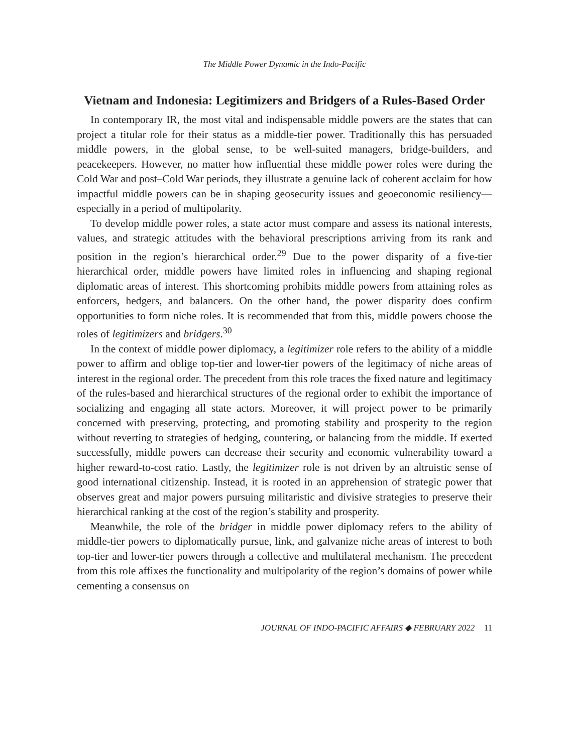The Middle Power Dynamic in the Indo-Pacific
Vietnam and Indonesia: Legitimizers and Bridgers of a Rules-Based Order
In contemporary IR, the most vital and indispensable middle powers are the states that can project a titular role for their status as a middle-tier power. Traditionally this has persuaded middle powers, in the global sense, to be well-suited managers, bridge-builders, and peacekeepers. However, no matter how influential these middle power roles were during the Cold War and post–Cold War periods, they illustrate a genuine lack of coherent acclaim for how impactful middle powers can be in shaping geosecurity issues and geoeconomic resiliency—especially in a period of multipolarity.
To develop middle power roles, a state actor must compare and assess its national interests, values, and strategic attitudes with the behavioral prescriptions arriving from its rank and position in the region’s hierarchical order.<sup>29</sup> Due to the power disparity of a five-tier hierarchical order, middle powers have limited roles in influencing and shaping regional diplomatic areas of interest. This shortcoming prohibits middle powers from attaining roles as enforcers, hedgers, and balancers. On the other hand, the power disparity does confirm opportunities to form niche roles. It is recommended that from this, middle powers choose the roles of legitimizers and bridgers.<sup>30</sup>
In the context of middle power diplomacy, a legitimizer role refers to the ability of a middle power to affirm and oblige top-tier and lower-tier powers of the legitimacy of niche areas of interest in the regional order. The precedent from this role traces the fixed nature and legitimacy of the rules-based and hierarchical structures of the regional order to exhibit the importance of socializing and engaging all state actors. Moreover, it will project power to be primarily concerned with preserving, protecting, and promoting stability and prosperity to the region without reverting to strategies of hedging, countering, or balancing from the middle. If exerted successfully, middle powers can decrease their security and economic vulnerability toward a higher reward-to-cost ratio. Lastly, the legitimizer role is not driven by an altruistic sense of good international citizenship. Instead, it is rooted in an apprehension of strategic power that observes great and major powers pursuing militaristic and divisive strategies to preserve their hierarchical ranking at the cost of the region’s stability and prosperity.
Meanwhile, the role of the bridger in middle power diplomacy refers to the ability of middle-tier powers to diplomatically pursue, link, and galvanize niche areas of interest to both top-tier and lower-tier powers through a collective and multilateral mechanism. The precedent from this role affixes the functionality and multipolarity of the region’s domains of power while cementing a consensus on
JOURNAL OF INDO-PACIFIC AFFAIRS ◆ FEBRUARY 2022 11